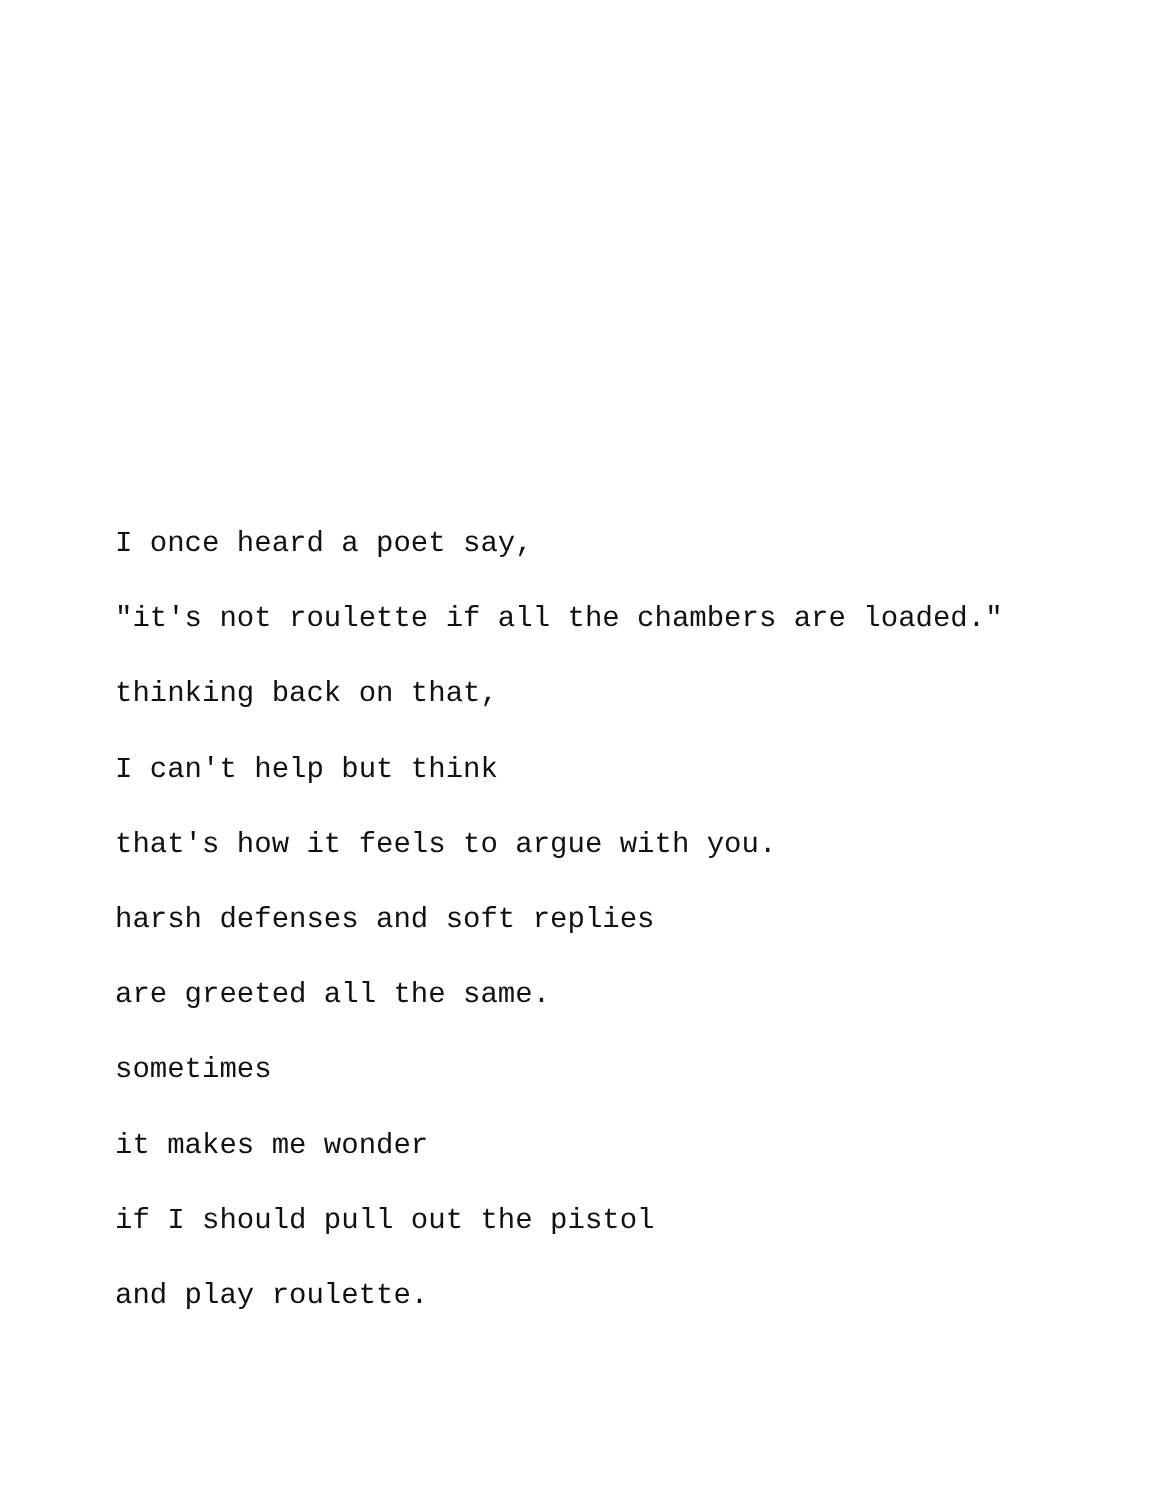I once heard a poet say,
"it's not roulette if all the chambers are loaded."
thinking back on that,
I can't help but think
that's how it feels to argue with you.
harsh defenses and soft replies
are greeted all the same.
sometimes
it makes me wonder
if I should pull out the pistol
and play roulette.